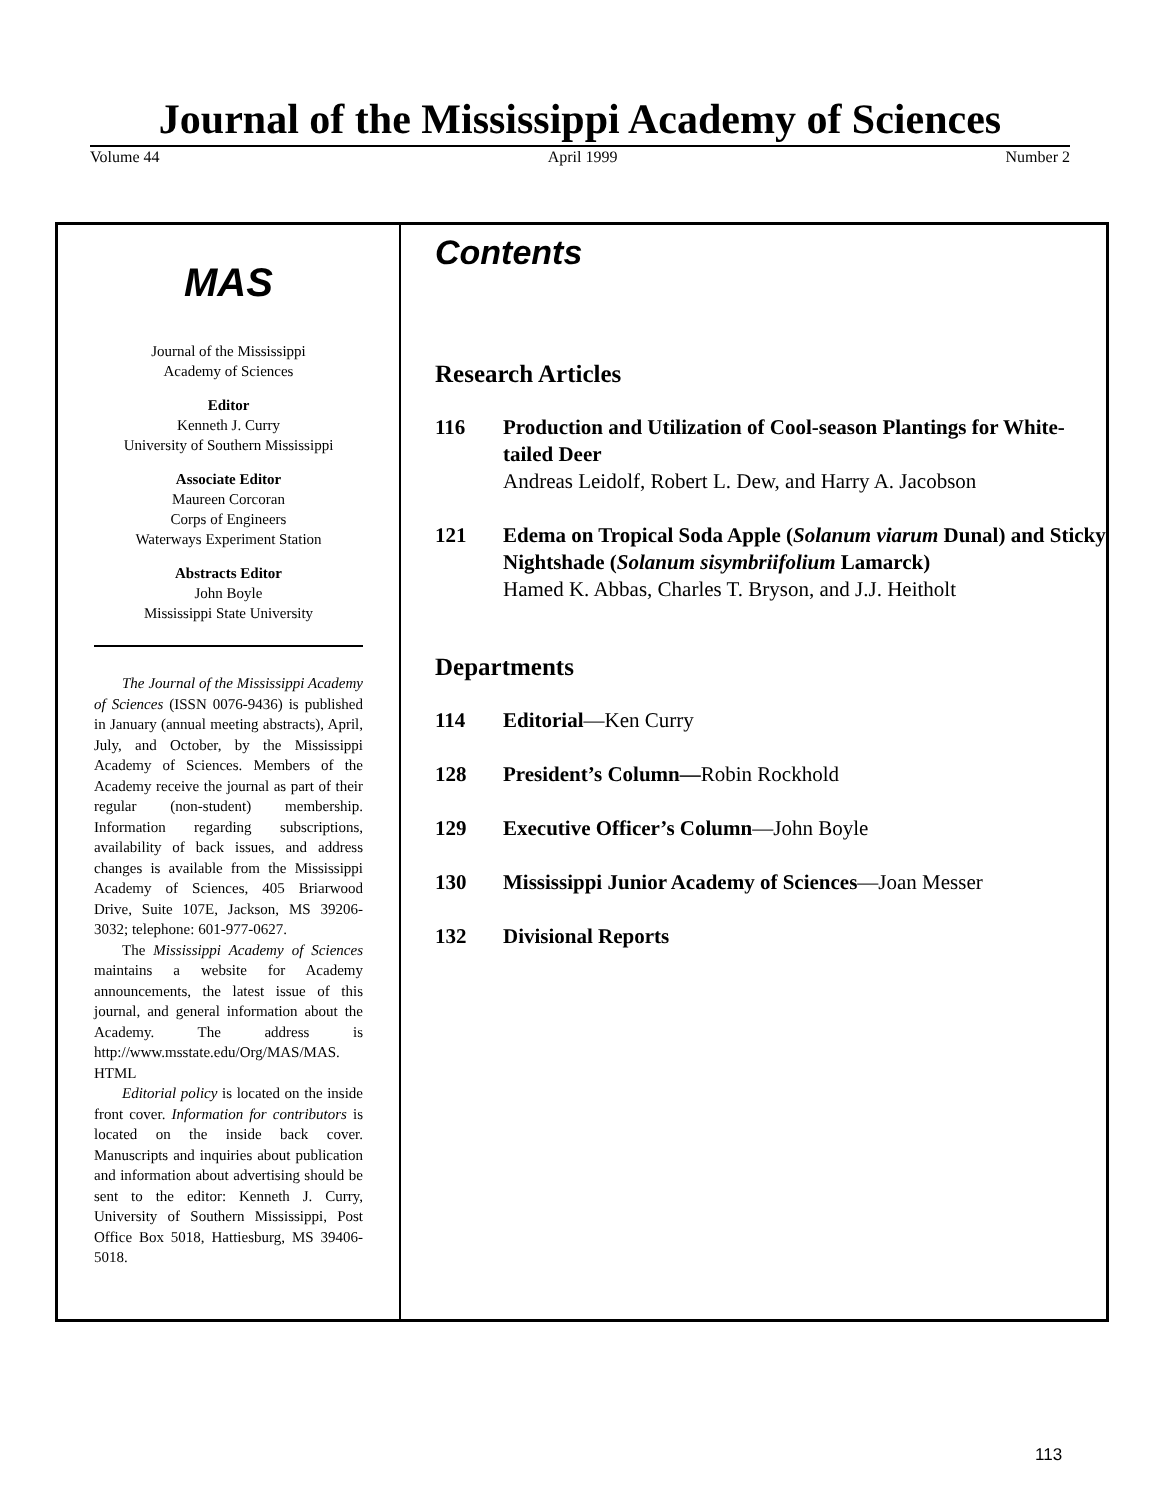Journal of the Mississippi Academy of Sciences
Volume 44 April 1999 Number 2
MAS
Journal of the Mississippi
Academy of Sciences
Editor
Kenneth J. Curry
University of Southern Mississippi
Associate Editor
Maureen Corcoran
Corps of Engineers
Waterways Experiment Station
Abstracts Editor
John Boyle
Mississippi State University
The Journal of the Mississippi Academy of Sciences (ISSN 0076-9436) is published in January (annual meeting abstracts), April, July, and October, by the Mississippi Academy of Sciences. Members of the Academy receive the journal as part of their regular (non-student) membership. Information regarding subscriptions, availability of back issues, and address changes is available from the Mississippi Academy of Sciences, 405 Briarwood Drive, Suite 107E, Jackson, MS 39206-3032; telephone: 601-977-0627.
The Mississippi Academy of Sciences maintains a website for Academy announcements, the latest issue of this journal, and general information about the Academy. The address is http://www.msstate.edu/Org/MAS/MAS. HTML
Editorial policy is located on the inside front cover. Information for contributors is located on the inside back cover. Manuscripts and inquiries about publication and information about advertising should be sent to the editor: Kenneth J. Curry, University of Southern Mississippi, Post Office Box 5018, Hattiesburg, MS 39406-5018.
Contents
Research Articles
116 Production and Utilization of Cool-season Plantings for White-tailed Deer
Andreas Leidolf, Robert L. Dew, and Harry A. Jacobson
121 Edema on Tropical Soda Apple (Solanum viarum Dunal) and Sticky Nightshade (Solanum sisymbriifolium Lamarck)
Hamed K. Abbas, Charles T. Bryson, and J.J. Heitholt
Departments
114 Editorial—Ken Curry
128 President’s Column—Robin Rockhold
129 Executive Officer’s Column—John Boyle
130 Mississippi Junior Academy of Sciences—Joan Messer
132 Divisional Reports
113